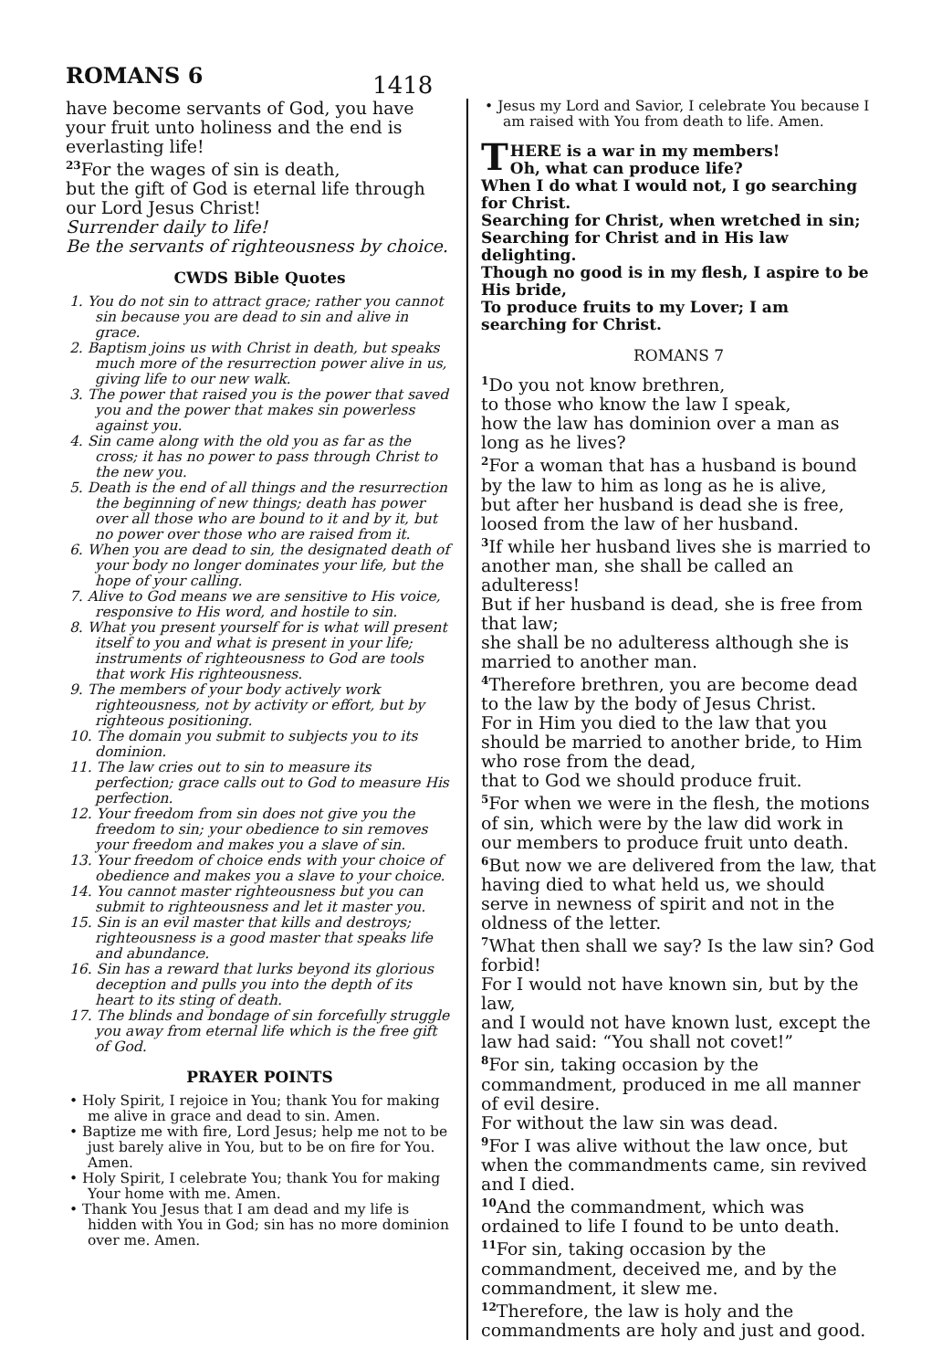ROMANS 6
1418
have become servants of God, you have your fruit unto holiness and the end is everlasting life!
<sup>23</sup> For the wages of sin is death,
but the gift of God is eternal life through our Lord Jesus Christ!
Surrender daily to life!
Be the servants of righteousness by choice.
CWDS Bible Quotes
1. You do not sin to attract grace; rather you cannot sin because you are dead to sin and alive in grace.
2. Baptism joins us with Christ in death, but speaks much more of the resurrection power alive in us, giving life to our new walk.
3. The power that raised you is the power that saved you and the power that makes sin powerless against you.
4. Sin came along with the old you as far as the cross; it has no power to pass through Christ to the new you.
5. Death is the end of all things and the resurrection the beginning of new things; death has power over all those who are bound to it and by it, but no power over those who are raised from it.
6. When you are dead to sin, the designated death of your body no longer dominates your life, but the hope of your calling.
7. Alive to God means we are sensitive to His voice, responsive to His word, and hostile to sin.
8. What you present yourself for is what will present itself to you and what is present in your life; instruments of righteousness to God are tools that work His righteousness.
9. The members of your body actively work righteousness, not by activity or effort, but by righteous positioning.
10. The domain you submit to subjects you to its dominion.
11. The law cries out to sin to measure its perfection; grace calls out to God to measure His perfection.
12. Your freedom from sin does not give you the freedom to sin; your obedience to sin removes your freedom and makes you a slave of sin.
13. Your freedom of choice ends with your choice of obedience and makes you a slave to your choice.
14. You cannot master righteousness but you can submit to righteousness and let it master you.
15. Sin is an evil master that kills and destroys; righteousness is a good master that speaks life and abundance.
16. Sin has a reward that lurks beyond its glorious deception and pulls you into the depth of its heart to its sting of death.
17. The blinds and bondage of sin forcefully struggle you away from eternal life which is the free gift of God.
PRAYER POINTS
• Holy Spirit, I rejoice in You; thank You for making me alive in grace and dead to sin. Amen.
• Baptize me with fire, Lord Jesus; help me not to be just barely alive in You, but to be on fire for You. Amen.
• Holy Spirit, I celebrate You; thank You for making Your home with me. Amen.
• Thank You Jesus that I am dead and my life is hidden with You in God; sin has no more dominion over me. Amen.
• Jesus my Lord and Savior, I celebrate You because I am raised with You from death to life. Amen.
THERE is a war in my members!
Oh, what can produce life?
When I do what I would not, I go searching for Christ.
Searching for Christ, when wretched in sin; Searching for Christ and in His law delighting.
Though no good is in my flesh, I aspire to be His bride,
To produce fruits to my Lover; I am searching for Christ.
ROMANS 7
<sup>1</sup> Do you not know brethren,
to those who know the law I speak,
how the law has dominion over a man as long as he lives?
<sup>2</sup> For a woman that has a husband is bound by the law to him as long as he is alive,
but after her husband is dead she is free, loosed from the law of her husband.
<sup>3</sup> If while her husband lives she is married to another man, she shall be called an adulteress!
But if her husband is dead, she is free from that law;
she shall be no adulteress although she is married to another man.
<sup>4</sup> Therefore brethren, you are become dead to the law by the body of Jesus Christ.
For in Him you died to the law that you should be married to another bride, to Him who rose from the dead,
that to God we should produce fruit.
<sup>5</sup> For when we were in the flesh, the motions of sin, which were by the law did work in our members to produce fruit unto death.
<sup>6</sup> But now we are delivered from the law, that having died to what held us, we should serve in newness of spirit and not in the oldness of the letter.
<sup>7</sup> What then shall we say? Is the law sin? God forbid!
For I would not have known sin, but by the law,
and I would not have known lust, except the law had said: “You shall not covet!”
<sup>8</sup> For sin, taking occasion by the commandment, produced in me all manner of evil desire.
For without the law sin was dead.
<sup>9</sup> For I was alive without the law once, but when the commandments came, sin revived and I died.
<sup>10</sup> And the commandment, which was ordained to life I found to be unto death.
<sup>11</sup> For sin, taking occasion by the commandment, deceived me, and by the commandment, it slew me.
<sup>12</sup> Therefore, the law is holy and the commandments are holy and just and good.